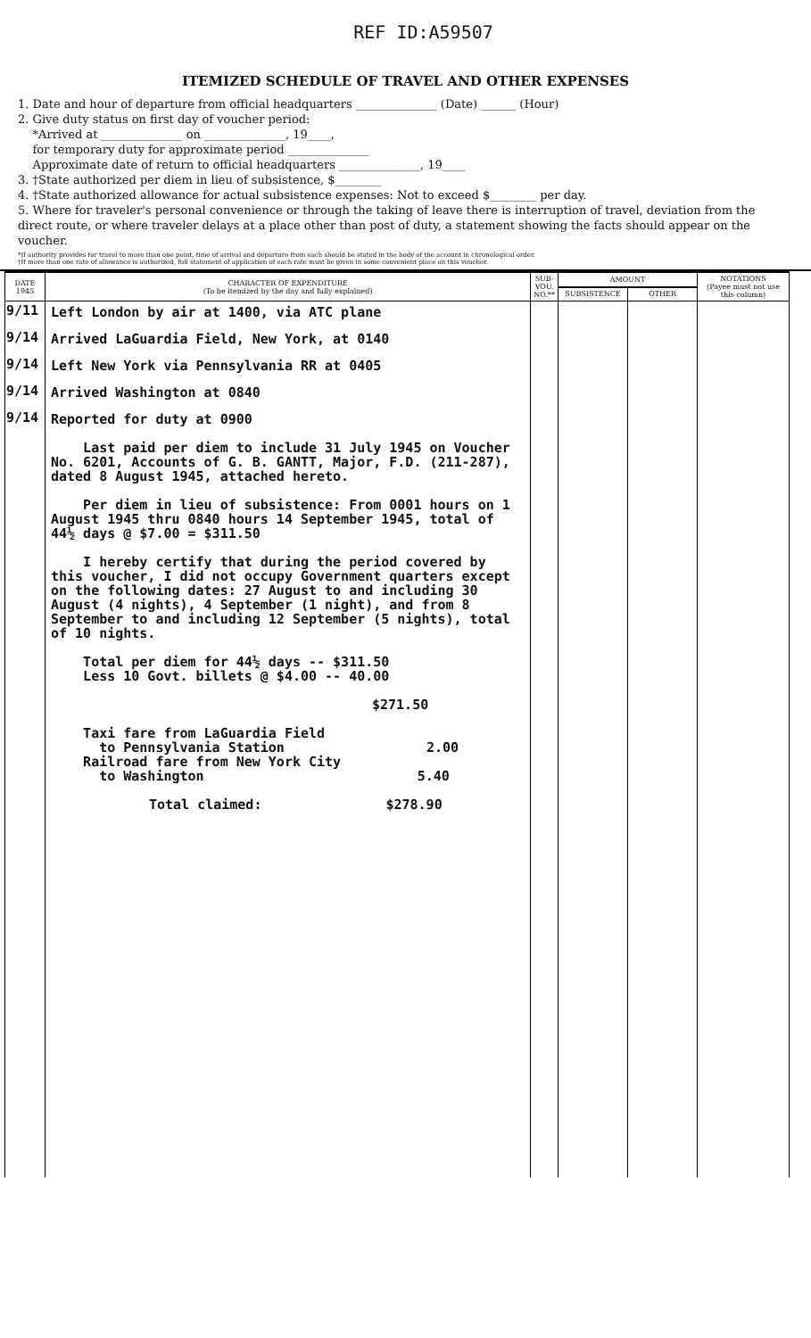REF ID:A59507
ITEMIZED SCHEDULE OF TRAVEL AND OTHER EXPENSES
1. Date and hour of departure from official headquarters ______________ (Date) ______ (Hour)
2. Give duty status on first day of voucher period:
*Arrived at ______________ on ______________, 19____,
for temporary duty for approximate period ______________
Approximate date of return to official headquarters ______________, 19____
3. †State authorized per diem in lieu of subsistence, $________
4. †State authorized allowance for actual subsistence expenses: Not to exceed $________ per day.
5. Where for traveler's personal convenience or through the taking of leave there is interruption of travel, deviation from the direct route, or where traveler delays at a place other than post of duty, a statement showing the facts should appear on the voucher.
*If authority provides for travel to more than one point, time of arrival and departure from each should be stated in the body of the account in chronological order.
†If more than one rate of allowance is authorized, full statement of application of each rate must be given in some convenient place on this voucher.
| DATE 1945 | CHARACTER OF EXPENDITURE (To be itemized by the day and fully explained) | SUB-VOU. NO.** | AMOUNT | | NOTATIONS (Payee must not use this column) |
| --- | --- | --- | --- | --- | --- |
| | | | SUBSISTENCE | OTHER | |
| 9/11 | Left London by air at 1400, via ATC plane | | | | |
| 9/14 | Arrived LaGuardia Field, New York, at 0140 | | | | |
| 9/14 | Left New York via Pennsylvania RR at 0405 | | | | |
| 9/14 | Arrived Washington at 0840 | | | | |
| 9/14 | Reported for duty at 0900 Last paid per diem to include 31 July 1945 on Voucher No. 6201, Accounts of G. B. GANTT, Major, F.D. (211-287), dated 8 August 1945, attached hereto. Per diem in lieu of subsistence: From 0001 hours on 1 August 1945 thru 0840 hours 14 September 1945, total of 44½ days @ $7.00 = $311.50 I hereby certify that during the period covered by this voucher, I did not occupy Government quarters except on the following dates: 27 August to and including 30 August (4 nights), 4 September (1 night), and from 8 September to and including 12 September (5 nights), total of 10 nights. Total per diem for 44½ days -- $311.50 Less 10 Govt. billets @ $4.00 -- 40.00 $271.50 Taxi fare from LaGuardia Field to Pennsylvania Station 2.00 Railroad fare from New York City to Washington 5.40 Total claimed: $278.90 | | | | |